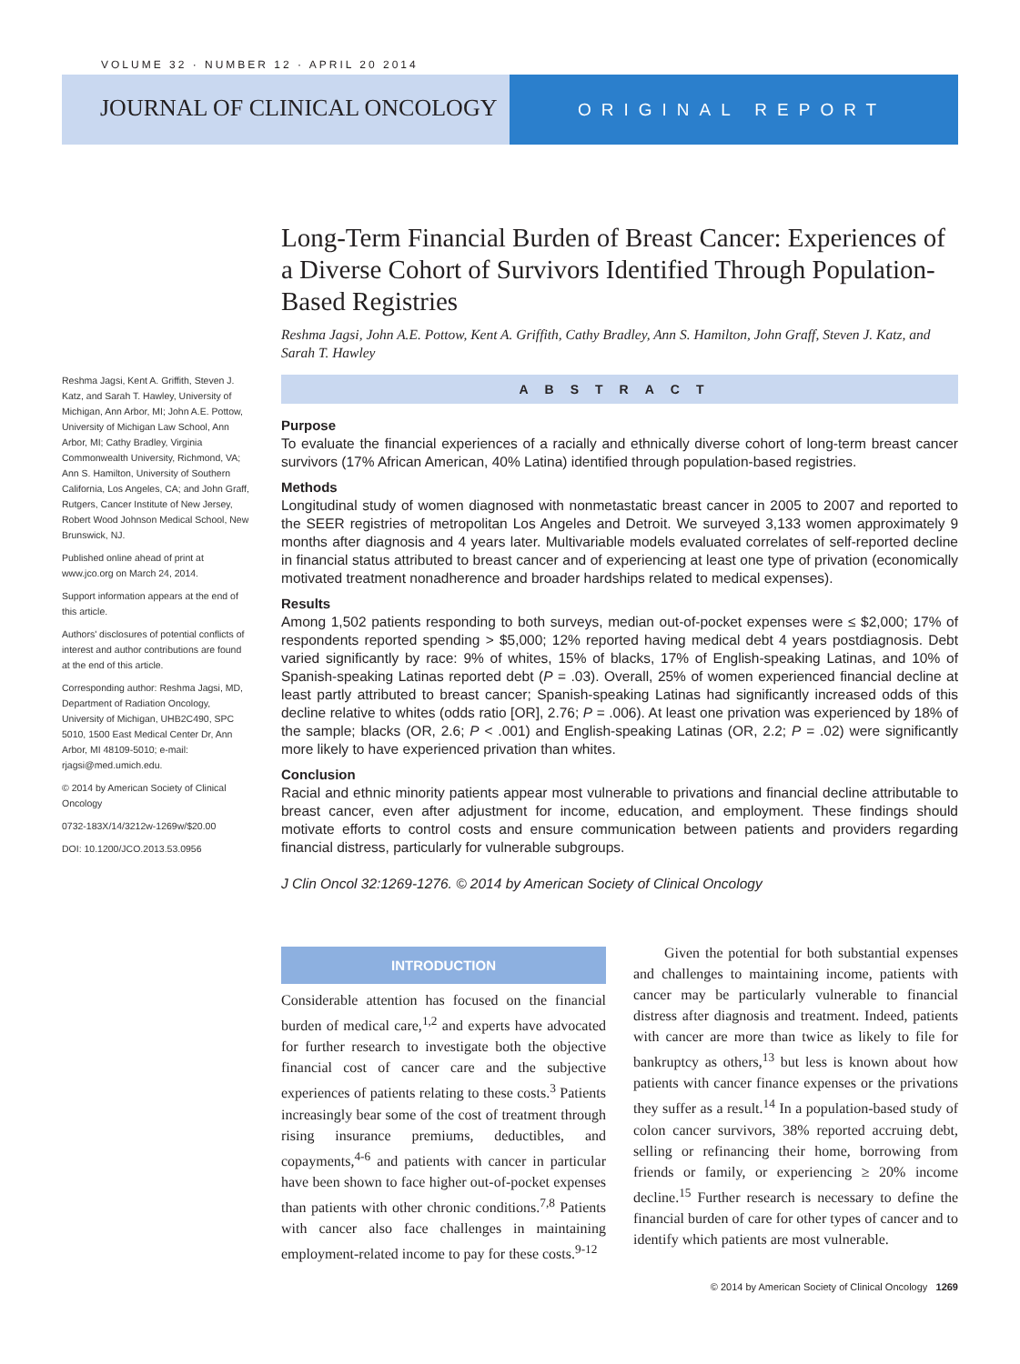VOLUME 32 · NUMBER 12 · APRIL 20 2014
JOURNAL OF CLINICAL ONCOLOGY
ORIGINAL REPORT
Long-Term Financial Burden of Breast Cancer: Experiences of a Diverse Cohort of Survivors Identified Through Population-Based Registries
Reshma Jagsi, John A.E. Pottow, Kent A. Griffith, Cathy Bradley, Ann S. Hamilton, John Graff, Steven J. Katz, and Sarah T. Hawley
Reshma Jagsi, Kent A. Griffith, Steven J. Katz, and Sarah T. Hawley, University of Michigan, Ann Arbor, MI; John A.E. Pottow, University of Michigan Law School, Ann Arbor, MI; Cathy Bradley, Virginia Commonwealth University, Richmond, VA; Ann S. Hamilton, University of Southern California, Los Angeles, CA; and John Graff, Rutgers, Cancer Institute of New Jersey, Robert Wood Johnson Medical School, New Brunswick, NJ.
Published online ahead of print at www.jco.org on March 24, 2014.
Support information appears at the end of this article.
Authors' disclosures of potential conflicts of interest and author contributions are found at the end of this article.
Corresponding author: Reshma Jagsi, MD, Department of Radiation Oncology, University of Michigan, UHB2C490, SPC 5010, 1500 East Medical Center Dr, Ann Arbor, MI 48109-5010; e-mail: rjagsi@med.umich.edu.
© 2014 by American Society of Clinical Oncology
0732-183X/14/3212w-1269w/$20.00
DOI: 10.1200/JCO.2013.53.0956
ABSTRACT
Purpose
To evaluate the financial experiences of a racially and ethnically diverse cohort of long-term breast cancer survivors (17% African American, 40% Latina) identified through population-based registries.
Methods
Longitudinal study of women diagnosed with nonmetastatic breast cancer in 2005 to 2007 and reported to the SEER registries of metropolitan Los Angeles and Detroit. We surveyed 3,133 women approximately 9 months after diagnosis and 4 years later. Multivariable models evaluated correlates of self-reported decline in financial status attributed to breast cancer and of experiencing at least one type of privation (economically motivated treatment nonadherence and broader hardships related to medical expenses).
Results
Among 1,502 patients responding to both surveys, median out-of-pocket expenses were ≤ $2,000; 17% of respondents reported spending > $5,000; 12% reported having medical debt 4 years postdiagnosis. Debt varied significantly by race: 9% of whites, 15% of blacks, 17% of English-speaking Latinas, and 10% of Spanish-speaking Latinas reported debt (P = .03). Overall, 25% of women experienced financial decline at least partly attributed to breast cancer; Spanish-speaking Latinas had significantly increased odds of this decline relative to whites (odds ratio [OR], 2.76; P = .006). At least one privation was experienced by 18% of the sample; blacks (OR, 2.6; P < .001) and English-speaking Latinas (OR, 2.2; P = .02) were significantly more likely to have experienced privation than whites.
Conclusion
Racial and ethnic minority patients appear most vulnerable to privations and financial decline attributable to breast cancer, even after adjustment for income, education, and employment. These findings should motivate efforts to control costs and ensure communication between patients and providers regarding financial distress, particularly for vulnerable subgroups.
J Clin Oncol 32:1269-1276. © 2014 by American Society of Clinical Oncology
INTRODUCTION
Considerable attention has focused on the financial burden of medical care,<sup>1,2</sup> and experts have advocated for further research to investigate both the objective financial cost of cancer care and the subjective experiences of patients relating to these costs.<sup>3</sup> Patients increasingly bear some of the cost of treatment through rising insurance premiums, deductibles, and copayments,<sup>4-6</sup> and patients with cancer in particular have been shown to face higher out-of-pocket expenses than patients with other chronic conditions.<sup>7,8</sup> Patients with cancer also face challenges in maintaining employment-related income to pay for these costs.<sup>9-12</sup>
Given the potential for both substantial expenses and challenges to maintaining income, patients with cancer may be particularly vulnerable to financial distress after diagnosis and treatment. Indeed, patients with cancer are more than twice as likely to file for bankruptcy as others,<sup>13</sup> but less is known about how patients with cancer finance expenses or the privations they suffer as a result.<sup>14</sup> In a population-based study of colon cancer survivors, 38% reported accruing debt, selling or refinancing their home, borrowing from friends or family, or experiencing ≥ 20% income decline.<sup>15</sup> Further research is necessary to define the financial burden of care for other types of cancer and to identify which patients are most vulnerable.
© 2014 by American Society of Clinical Oncology 1269